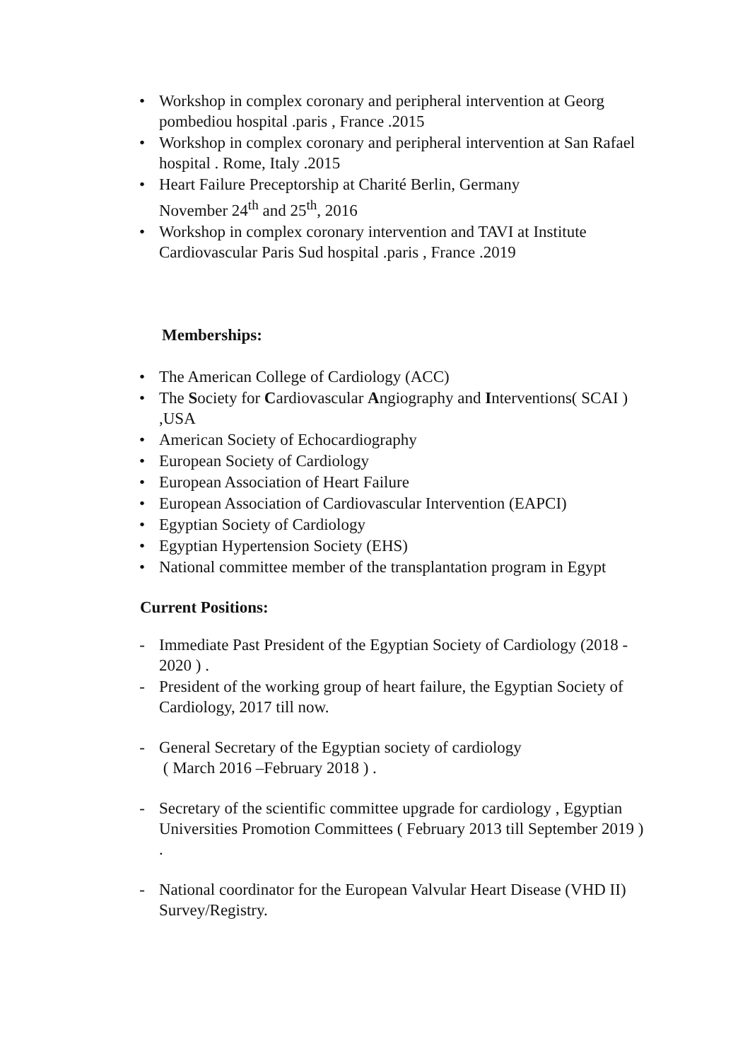• Workshop in complex coronary and peripheral intervention at Georg pombediou hospital .paris , France .2015
• Workshop in complex coronary and peripheral intervention at San Rafael hospital . Rome, Italy .2015
• Heart Failure Preceptorship at Charité Berlin, Germany
November 24<sup>th</sup> and 25<sup>th</sup>, 2016
• Workshop in complex coronary intervention and TAVI at Institute Cardiovascular Paris Sud hospital .paris , France .2019
Memberships:
• The American College of Cardiology (ACC)
• The Society for Cardiovascular Angiography and Interventions( SCAI ) ,USA
• American Society of Echocardiography
• European Society of Cardiology
• European Association of Heart Failure
• European Association of Cardiovascular Intervention (EAPCI)
• Egyptian Society of Cardiology
• Egyptian Hypertension Society (EHS)
• National committee member of the transplantation program in Egypt
Current Positions:
- Immediate Past President of the Egyptian Society of Cardiology (2018 - 2020 ) .
- President of the working group of heart failure, the Egyptian Society of Cardiology, 2017 till now.
- General Secretary of the Egyptian society of cardiology
( March 2016 –February 2018 ) .
- Secretary of the scientific committee upgrade for cardiology , Egyptian Universities Promotion Committees ( February 2013 till September 2019 ) .
- National coordinator for the European Valvular Heart Disease (VHD II) Survey/Registry.